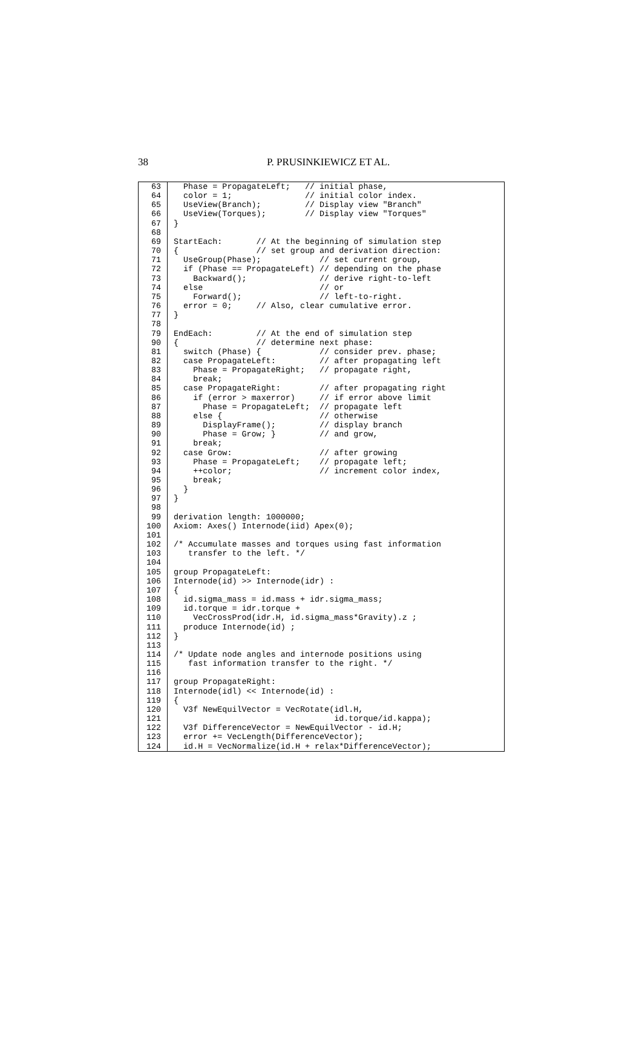38 P. PRUSINKIEWICZ ET AL.
63
64
65
66
67
68
69
70
71
72
73
74
75
76
77
78
79
90
81
82
83
84
85
86
87
88
89
90
91
92
93
94
95
96
97
98
99
100
101
102
103
104
105
106
107
108
109
110
111
112
113
114
115
116
117
118
119
120
121
122
123
124
  Phase = PropagateLeft;   // initial phase,
  color = 1;               // initial color index.
  UseView(Branch);         // Display view "Branch"
  UseView(Torques);        // Display view "Torques"
}

StartEach:       // At the beginning of simulation step
{                // set group and derivation direction:
  UseGroup(Phase);            // set current group,
  if (Phase == PropagateLeft) // depending on the phase
    Backward();               // derive right-to-left
  else                        // or
    Forward();                // left-to-right.
  error = 0;     // Also, clear cumulative error.
}

EndEach:         // At the end of simulation step
{                // determine next phase:
  switch (Phase) {            // consider prev. phase;
  case PropagateLeft:         // after propagating left
    Phase = PropagateRight;   // propagate right,
    break;
  case PropagateRight:        // after propagating right
    if (error > maxerror)     // if error above limit
      Phase = PropagateLeft;  // propagate left
    else {                    // otherwise
      DisplayFrame();         // display branch
      Phase = Grow; }         // and grow,
    break;
  case Grow:                  // after growing
    Phase = PropagateLeft;    // propagate left;
    ++color;                  // increment color index,
    break;
  }
}

derivation length: 1000000;
Axiom: Axes() Internode(iid) Apex(0);

/* Accumulate masses and torques using fast information
   transfer to the left. */

group PropagateLeft:
Internode(id) >> Internode(idr) :
{
  id.sigma_mass = id.mass + idr.sigma_mass;
  id.torque = idr.torque +
    VecCrossProd(idr.H, id.sigma_mass*Gravity).z ;
  produce Internode(id) ;
}

/* Update node angles and internode positions using
   fast information transfer to the right. */

group PropagateRight:
Internode(idl) << Internode(id) :
{
  V3f NewEquilVector = VecRotate(idl.H,
                                 id.torque/id.kappa);
  V3f DifferenceVector = NewEquilVector - id.H;
  error += VecLength(DifferenceVector);
  id.H = VecNormalize(id.H + relax*DifferenceVector);